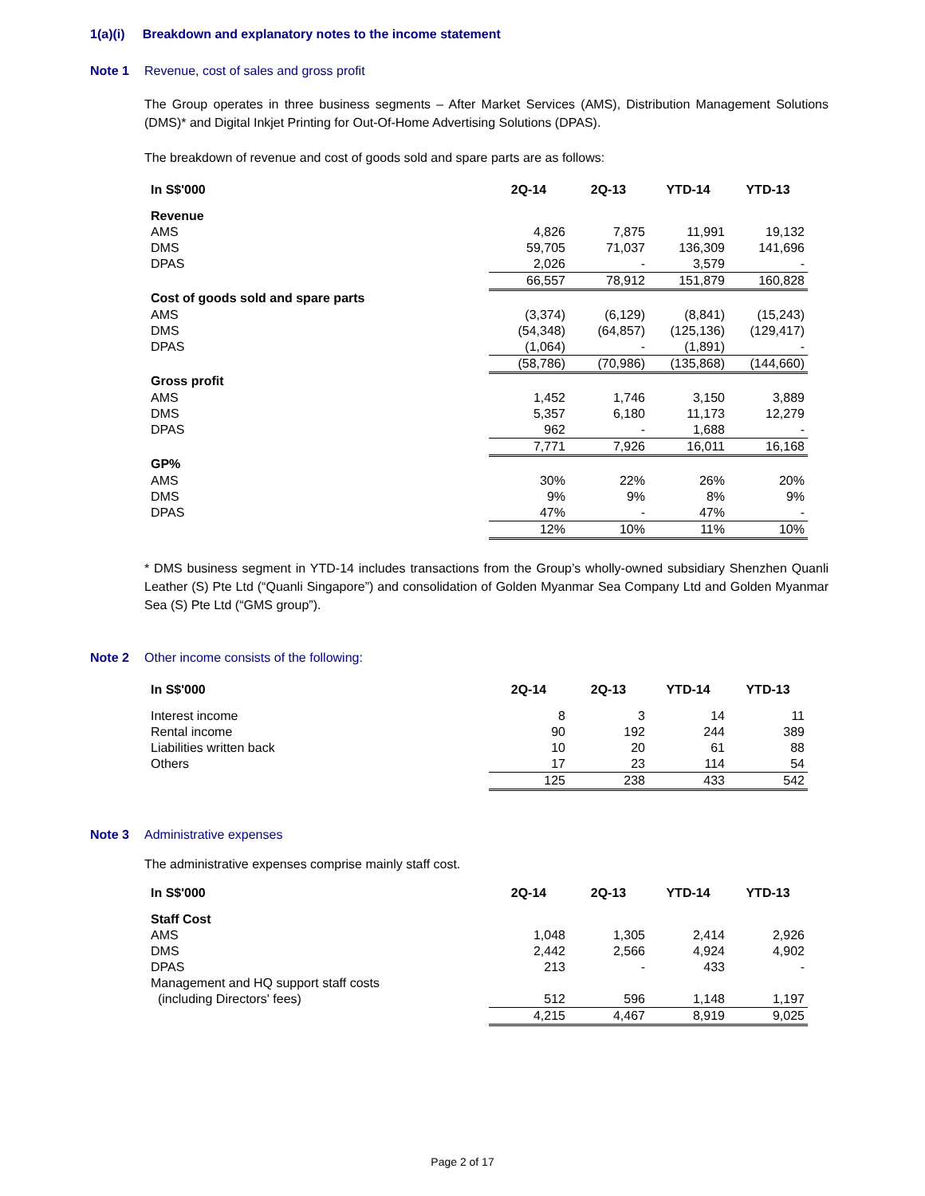1(a)(i) Breakdown and explanatory notes to the income statement
Note 1 Revenue, cost of sales and gross profit
The Group operates in three business segments – After Market Services (AMS), Distribution Management Solutions (DMS)* and Digital Inkjet Printing for Out-Of-Home Advertising Solutions (DPAS).
The breakdown of revenue and cost of goods sold and spare parts are as follows:
| In S$'000 | 2Q-14 | 2Q-13 | YTD-14 | YTD-13 |
| --- | --- | --- | --- | --- |
| Revenue | | | | |
| AMS | 4,826 | 7,875 | 11,991 | 19,132 |
| DMS | 59,705 | 71,037 | 136,309 | 141,696 |
| DPAS | 2,026 | - | 3,579 | - |
| | 66,557 | 78,912 | 151,879 | 160,828 |
| Cost of goods sold and spare parts | | | | |
| AMS | (3,374) | (6,129) | (8,841) | (15,243) |
| DMS | (54,348) | (64,857) | (125,136) | (129,417) |
| DPAS | (1,064) | - | (1,891) | - |
| | (58,786) | (70,986) | (135,868) | (144,660) |
| Gross profit | | | | |
| AMS | 1,452 | 1,746 | 3,150 | 3,889 |
| DMS | 5,357 | 6,180 | 11,173 | 12,279 |
| DPAS | 962 | - | 1,688 | - |
| | 7,771 | 7,926 | 16,011 | 16,168 |
| GP% | | | | |
| AMS | 30% | 22% | 26% | 20% |
| DMS | 9% | 9% | 8% | 9% |
| DPAS | 47% | - | 47% | - |
| | 12% | 10% | 11% | 10% |
* DMS business segment in YTD-14 includes transactions from the Group’s wholly-owned subsidiary Shenzhen Quanli Leather (S) Pte Ltd (“Quanli Singapore”) and consolidation of Golden Myanmar Sea Company Ltd and Golden Myanmar Sea (S) Pte Ltd (“GMS group”).
Note 2 Other income consists of the following:
| In S$'000 | 2Q-14 | 2Q-13 | YTD-14 | YTD-13 |
| --- | --- | --- | --- | --- |
| Interest income | 8 | 3 | 14 | 11 |
| Rental income | 90 | 192 | 244 | 389 |
| Liabilities written back | 10 | 20 | 61 | 88 |
| Others | 17 | 23 | 114 | 54 |
| | 125 | 238 | 433 | 542 |
Note 3 Administrative expenses
The administrative expenses comprise mainly staff cost.
| In S$'000 | 2Q-14 | 2Q-13 | YTD-14 | YTD-13 |
| --- | --- | --- | --- | --- |
| Staff Cost | | | | |
| AMS | 1,048 | 1,305 | 2,414 | 2,926 |
| DMS | 2,442 | 2,566 | 4,924 | 4,902 |
| DPAS | 213 | - | 433 | - |
| Management and HQ support staff costs (including Directors' fees) | 512 | 596 | 1,148 | 1,197 |
| | 4,215 | 4,467 | 8,919 | 9,025 |
Page 2 of 17